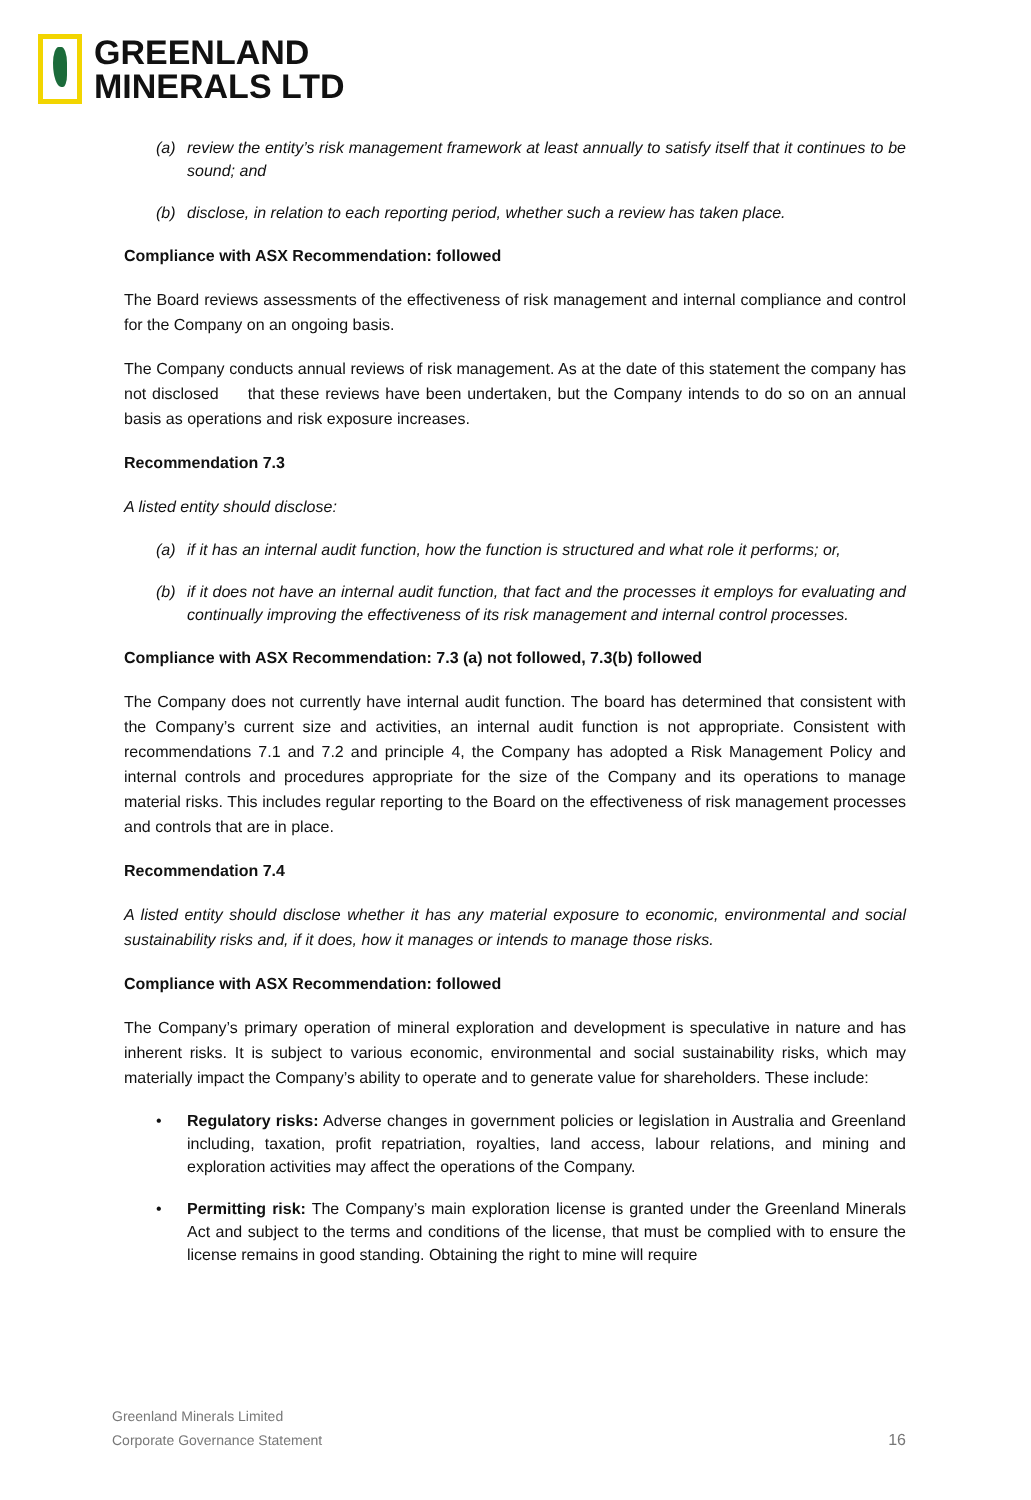GREENLAND
MINERALS LTD
(a) review the entity’s risk management framework at least annually to satisfy itself that it continues to be sound; and
(b) disclose, in relation to each reporting period, whether such a review has taken place.
Compliance with ASX Recommendation: followed
The Board reviews assessments of the effectiveness of risk management and internal compliance and control for the Company on an ongoing basis.
The Company conducts annual reviews of risk management. As at the date of this statement the company has not disclosed that these reviews have been undertaken, but the Company intends to do so on an annual basis as operations and risk exposure increases.
Recommendation 7.3
A listed entity should disclose:
(a) if it has an internal audit function, how the function is structured and what role it performs; or,
(b) if it does not have an internal audit function, that fact and the processes it employs for evaluating and continually improving the effectiveness of its risk management and internal control processes.
Compliance with ASX Recommendation: 7.3 (a) not followed, 7.3(b) followed
The Company does not currently have internal audit function. The board has determined that consistent with the Company’s current size and activities, an internal audit function is not appropriate. Consistent with recommendations 7.1 and 7.2 and principle 4, the Company has adopted a Risk Management Policy and internal controls and procedures appropriate for the size of the Company and its operations to manage material risks. This includes regular reporting to the Board on the effectiveness of risk management processes and controls that are in place.
Recommendation 7.4
A listed entity should disclose whether it has any material exposure to economic, environmental and social sustainability risks and, if it does, how it manages or intends to manage those risks.
Compliance with ASX Recommendation: followed
The Company’s primary operation of mineral exploration and development is speculative in nature and has inherent risks. It is subject to various economic, environmental and social sustainability risks, which may materially impact the Company’s ability to operate and to generate value for shareholders. These include:
• Regulatory risks: Adverse changes in government policies or legislation in Australia and Greenland including, taxation, profit repatriation, royalties, land access, labour relations, and mining and exploration activities may affect the operations of the Company.
• Permitting risk: The Company’s main exploration license is granted under the Greenland Minerals Act and subject to the terms and conditions of the license, that must be complied with to ensure the license remains in good standing. Obtaining the right to mine will require
Greenland Minerals Limited
Corporate Governance Statement
16